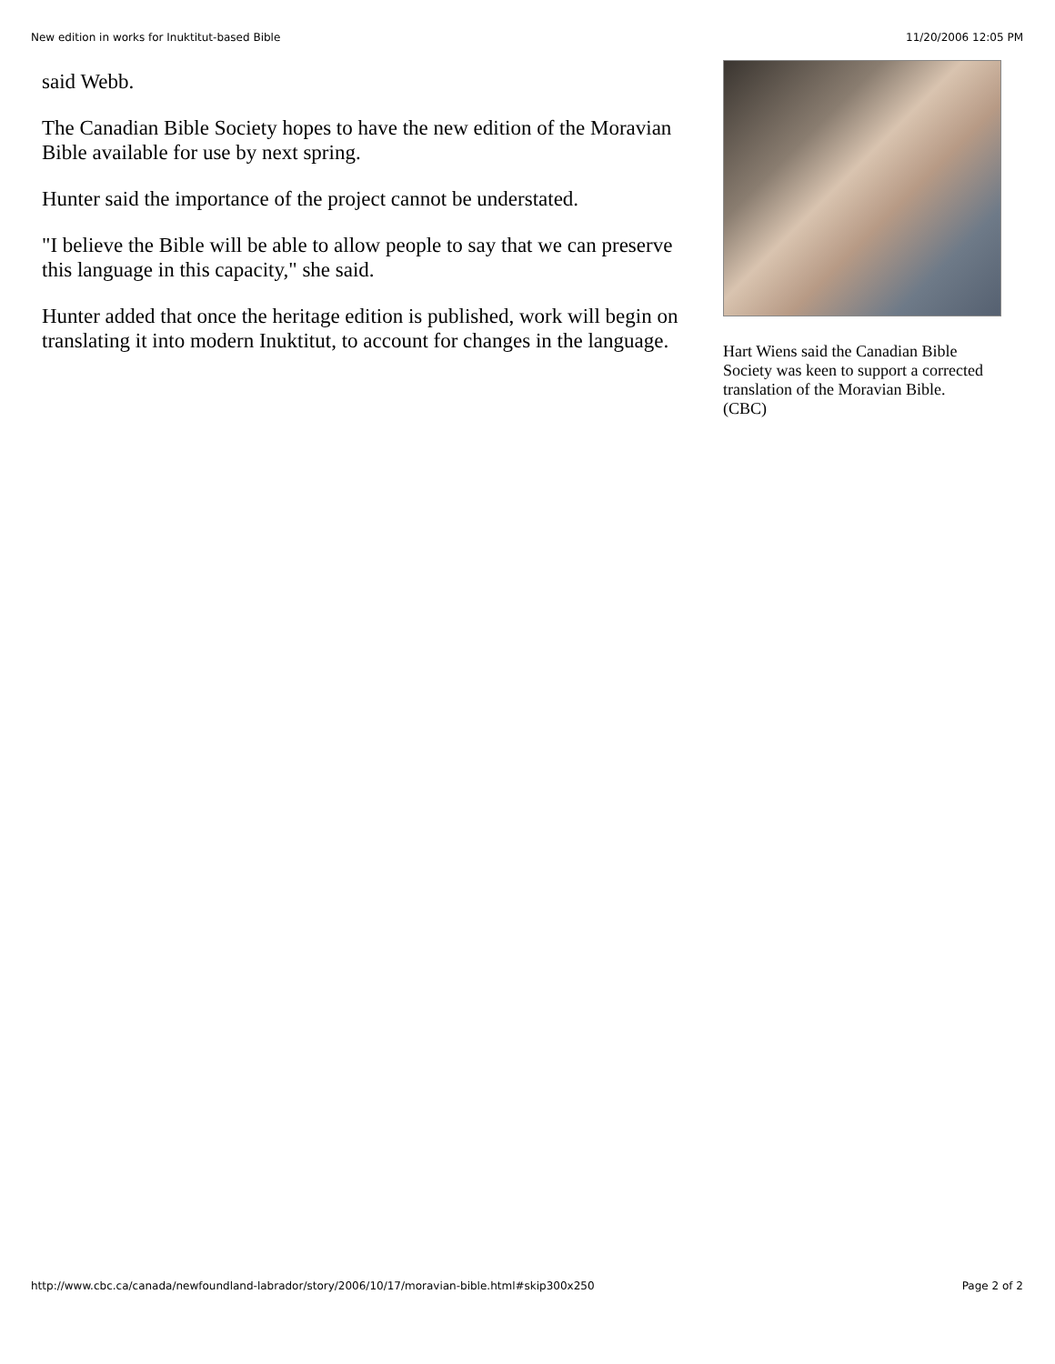New edition in works for Inuktitut-based Bible 11/20/2006 12:05 PM
said Webb.
The Canadian Bible Society hopes to have the new edition of the Moravian Bible available for use by next spring.
Hunter said the importance of the project cannot be understated.
"I believe the Bible will be able to allow people to say that we can preserve this language in this capacity," she said.
Hunter added that once the heritage edition is published, work will begin on translating it into modern Inuktitut, to account for changes in the language.
Hart Wiens said the Canadian Bible Society was keen to support a corrected translation of the Moravian Bible.
(CBC)
http://www.cbc.ca/canada/newfoundland-labrador/story/2006/10/17/moravian-bible.html#skip300x250 Page 2 of 2